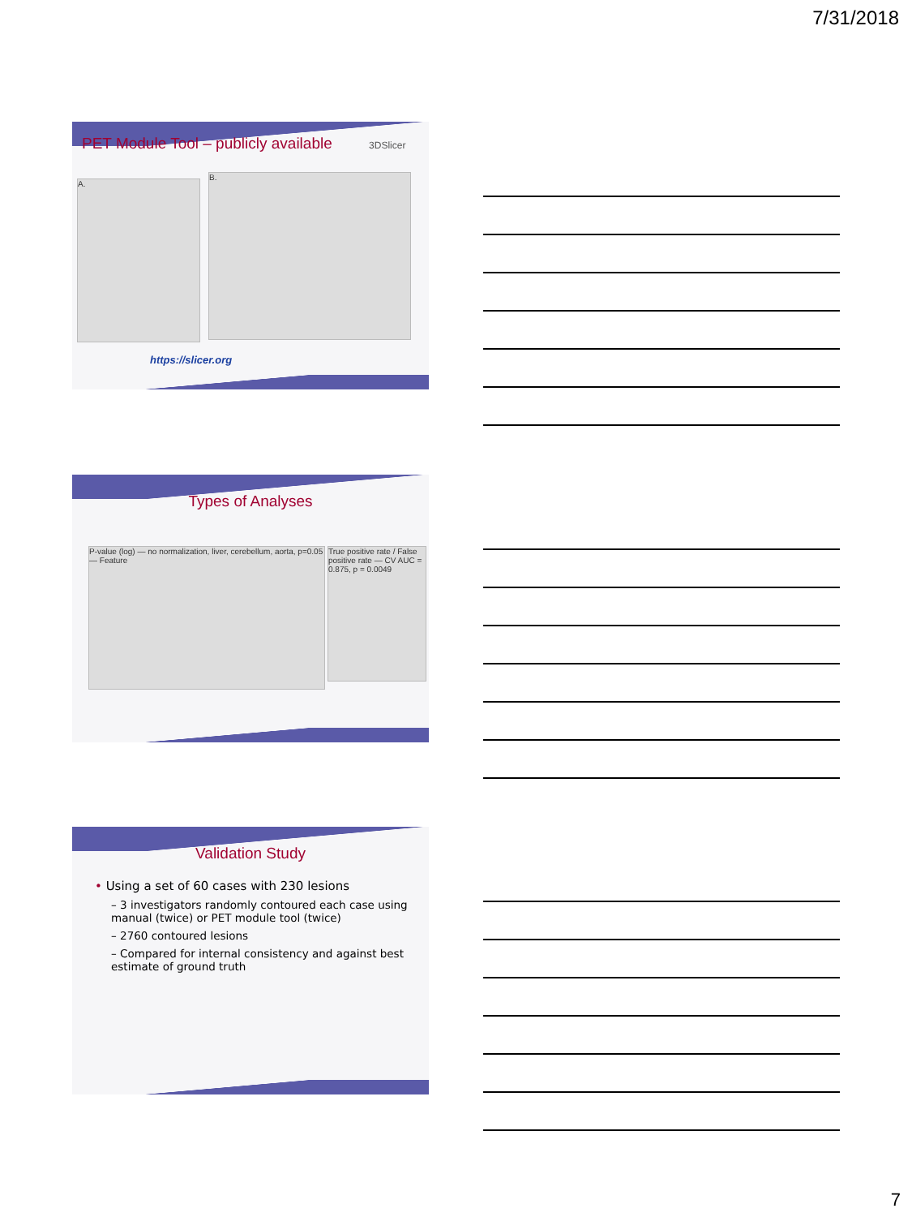7/31/2018
PET Module Tool – publicly available 3DSlicer
A.
B.
https://slicer.org
Types of Analyses
P-value (log) — no normalization, liver, cerebellum, aorta, p=0.05 — Feature
True positive rate / False positive rate — CV AUC = 0.875, p = 0.0049
Validation Study
• Using a set of 60 cases with 230 lesions
– 3 investigators randomly contoured each case using manual (twice) or PET module tool (twice)
– 2760 contoured lesions
– Compared for internal consistency and against best estimate of ground truth
7